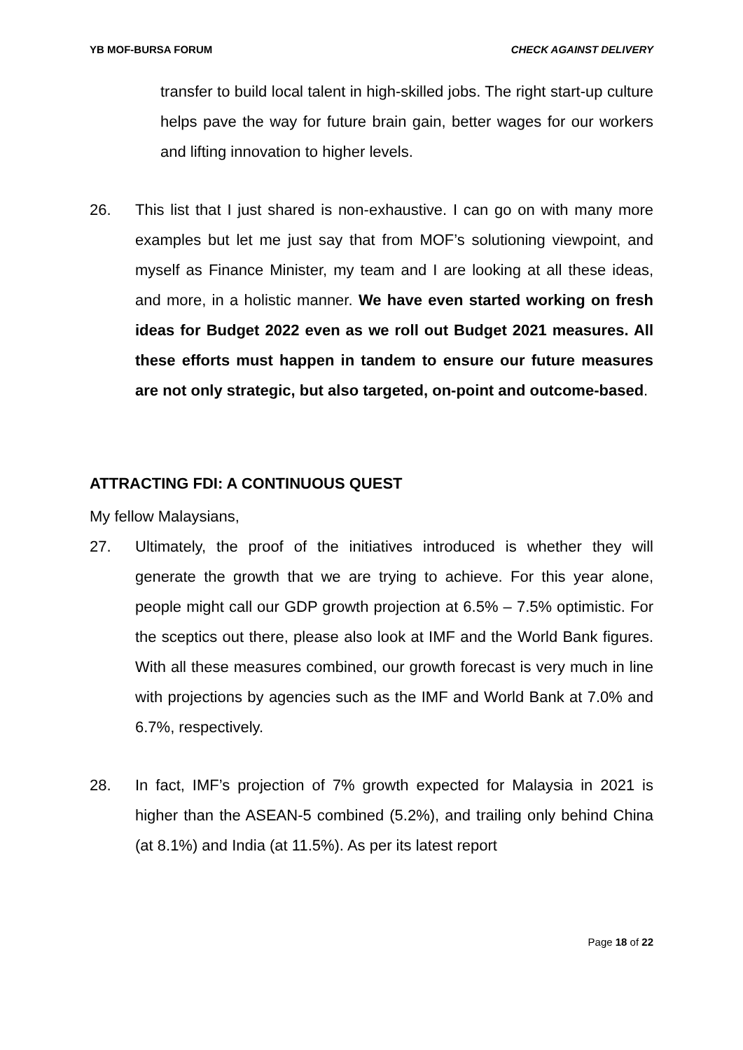YB MOF-BURSA FORUM CHECK AGAINST DELIVERY
transfer to build local talent in high-skilled jobs. The right start-up culture helps pave the way for future brain gain, better wages for our workers and lifting innovation to higher levels.
26. This list that I just shared is non-exhaustive. I can go on with many more examples but let me just say that from MOF’s solutioning viewpoint, and myself as Finance Minister, my team and I are looking at all these ideas, and more, in a holistic manner. We have even started working on fresh ideas for Budget 2022 even as we roll out Budget 2021 measures. All these efforts must happen in tandem to ensure our future measures are not only strategic, but also targeted, on-point and outcome-based.
ATTRACTING FDI: A CONTINUOUS QUEST
My fellow Malaysians,
27. Ultimately, the proof of the initiatives introduced is whether they will generate the growth that we are trying to achieve. For this year alone, people might call our GDP growth projection at 6.5% – 7.5% optimistic. For the sceptics out there, please also look at IMF and the World Bank figures. With all these measures combined, our growth forecast is very much in line with projections by agencies such as the IMF and World Bank at 7.0% and 6.7%, respectively.
28. In fact, IMF’s projection of 7% growth expected for Malaysia in 2021 is higher than the ASEAN-5 combined (5.2%), and trailing only behind China (at 8.1%) and India (at 11.5%). As per its latest report
Page 18 of 22